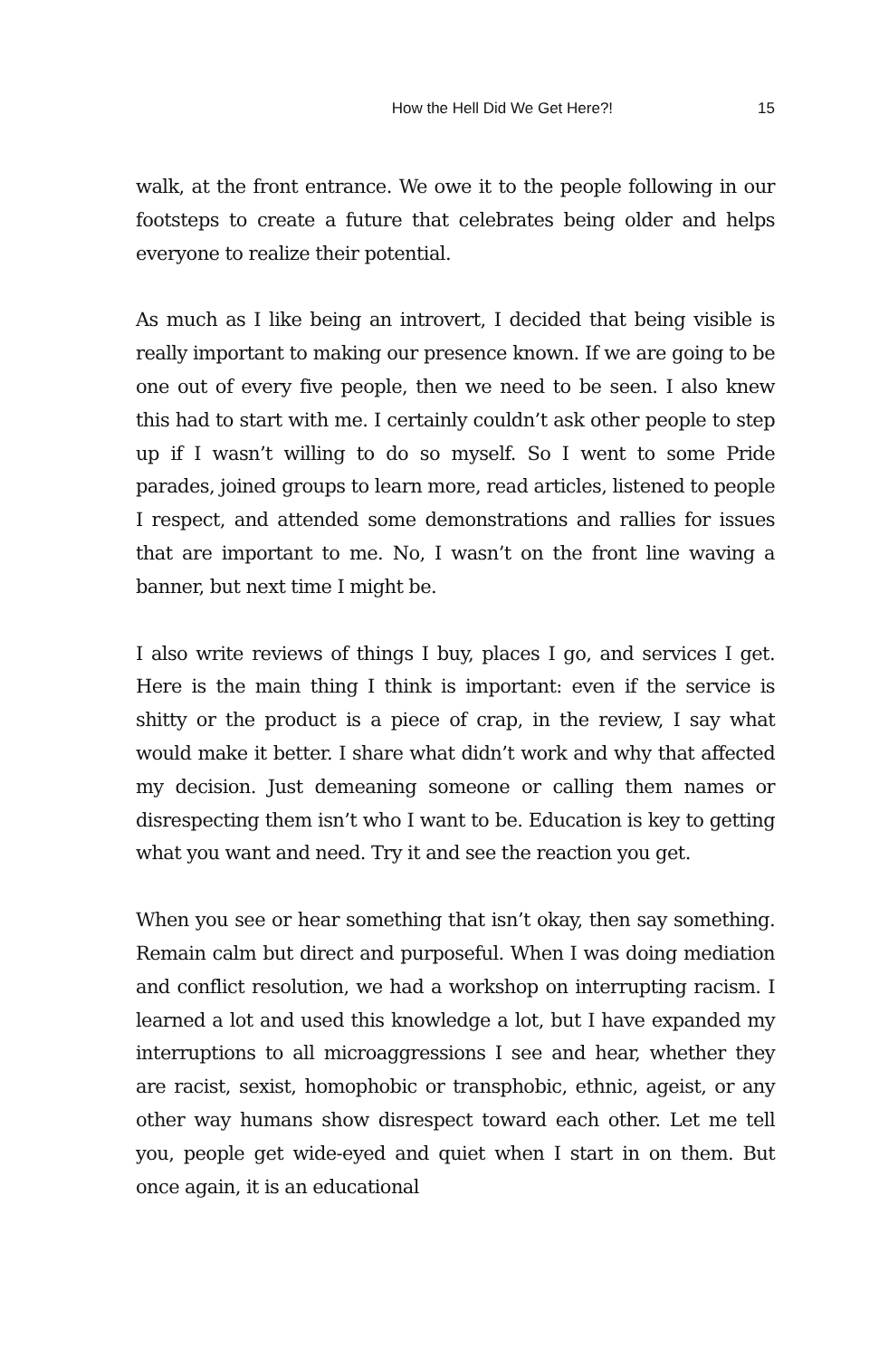How the Hell Did We Get Here?! 15
walk, at the front entrance. We owe it to the people following in our footsteps to create a future that celebrates being older and helps everyone to realize their potential.
As much as I like being an introvert, I decided that being visible is really important to making our presence known. If we are going to be one out of every five people, then we need to be seen. I also knew this had to start with me. I certainly couldn’t ask other people to step up if I wasn’t willing to do so myself. So I went to some Pride parades, joined groups to learn more, read articles, listened to people I respect, and attended some demonstrations and rallies for issues that are important to me. No, I wasn’t on the front line waving a banner, but next time I might be.
I also write reviews of things I buy, places I go, and services I get. Here is the main thing I think is important: even if the service is shitty or the product is a piece of crap, in the review, I say what would make it better. I share what didn’t work and why that affected my decision. Just demeaning someone or calling them names or disrespecting them isn’t who I want to be. Education is key to getting what you want and need. Try it and see the reaction you get.
When you see or hear something that isn’t okay, then say something. Remain calm but direct and purposeful. When I was doing mediation and conflict resolution, we had a workshop on interrupting racism. I learned a lot and used this knowledge a lot, but I have expanded my interruptions to all microaggressions I see and hear, whether they are racist, sexist, homophobic or transphobic, ethnic, ageist, or any other way humans show disrespect toward each other. Let me tell you, people get wide-eyed and quiet when I start in on them. But once again, it is an educational